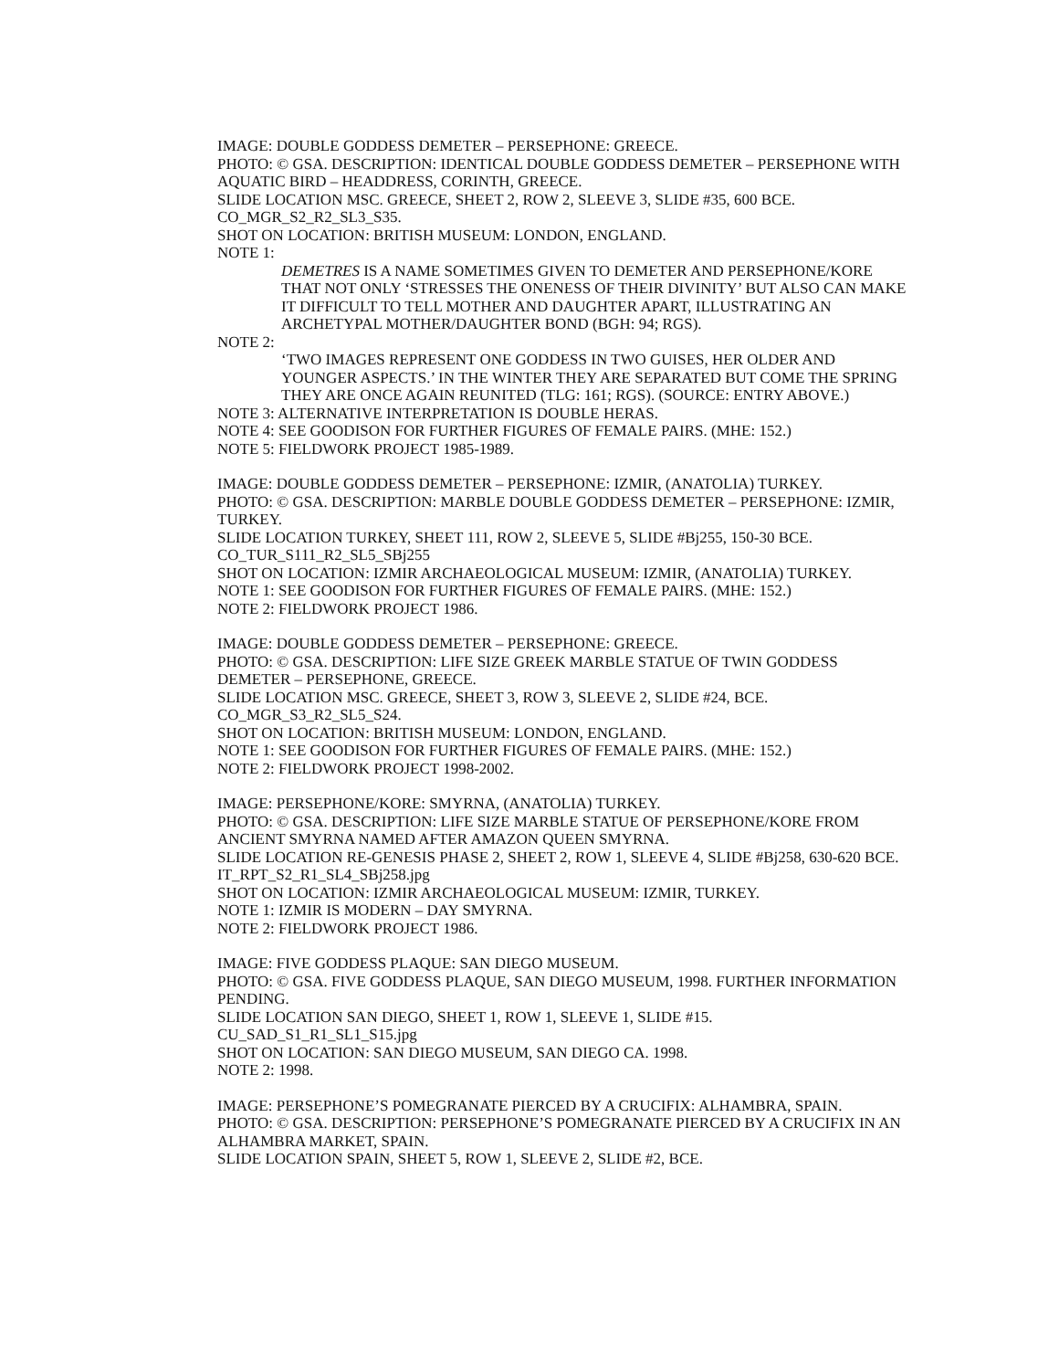IMAGE: DOUBLE GODDESS DEMETER – PERSEPHONE: GREECE.
PHOTO: © GSA. DESCRIPTION: IDENTICAL DOUBLE GODDESS DEMETER – PERSEPHONE WITH AQUATIC BIRD – HEADDRESS, CORINTH, GREECE.
SLIDE LOCATION MSC. GREECE, SHEET 2, ROW 2, SLEEVE 3, SLIDE #35, 600 BCE.
CO_MGR_S2_R2_SL3_S35.
SHOT ON LOCATION: BRITISH MUSEUM: LONDON, ENGLAND.
NOTE 1:
DEMETRES IS A NAME SOMETIMES GIVEN TO DEMETER AND PERSEPHONE/KORE THAT NOT ONLY ‘STRESSES THE ONENESS OF THEIR DIVINITY’ BUT ALSO CAN MAKE IT DIFFICULT TO TELL MOTHER AND DAUGHTER APART, ILLUSTRATING AN ARCHETYPAL MOTHER/DAUGHTER BOND (BGH: 94; RGS).
NOTE 2:
‘TWO IMAGES REPRESENT ONE GODDESS IN TWO GUISES, HER OLDER AND YOUNGER ASPECTS.’ IN THE WINTER THEY ARE SEPARATED BUT COME THE SPRING THEY ARE ONCE AGAIN REUNITED (TLG: 161; RGS). (SOURCE: ENTRY ABOVE.)
NOTE 3: ALTERNATIVE INTERPRETATION IS DOUBLE HERAS.
NOTE 4: SEE GOODISON FOR FURTHER FIGURES OF FEMALE PAIRS. (MHE: 152.)
NOTE 5: FIELDWORK PROJECT 1985-1989.
IMAGE: DOUBLE GODDESS DEMETER – PERSEPHONE: IZMIR, (ANATOLIA) TURKEY.
PHOTO: © GSA. DESCRIPTION: MARBLE DOUBLE GODDESS DEMETER – PERSEPHONE: IZMIR, TURKEY.
SLIDE LOCATION TURKEY, SHEET 111, ROW 2, SLEEVE 5, SLIDE #Bj255, 150-30 BCE.
CO_TUR_S111_R2_SL5_SBj255
SHOT ON LOCATION: IZMIR ARCHAEOLOGICAL MUSEUM: IZMIR, (ANATOLIA) TURKEY.
NOTE 1: SEE GOODISON FOR FURTHER FIGURES OF FEMALE PAIRS. (MHE: 152.)
NOTE 2: FIELDWORK PROJECT 1986.
IMAGE: DOUBLE GODDESS DEMETER – PERSEPHONE: GREECE.
PHOTO: © GSA. DESCRIPTION: LIFE SIZE GREEK MARBLE STATUE OF TWIN GODDESS DEMETER – PERSEPHONE, GREECE.
SLIDE LOCATION MSC. GREECE, SHEET 3, ROW 3, SLEEVE 2, SLIDE #24, BCE.
CO_MGR_S3_R2_SL5_S24.
SHOT ON LOCATION: BRITISH MUSEUM: LONDON, ENGLAND.
NOTE 1: SEE GOODISON FOR FURTHER FIGURES OF FEMALE PAIRS. (MHE: 152.)
NOTE 2: FIELDWORK PROJECT 1998-2002.
IMAGE: PERSEPHONE/KORE: SMYRNA, (ANATOLIA) TURKEY.
PHOTO: © GSA. DESCRIPTION: LIFE SIZE MARBLE STATUE OF PERSEPHONE/KORE FROM ANCIENT SMYRNA NAMED AFTER AMAZON QUEEN SMYRNA.
SLIDE LOCATION RE-GENESIS PHASE 2, SHEET 2, ROW 1, SLEEVE 4, SLIDE #Bj258, 630-620 BCE.
IT_RPT_S2_R1_SL4_SBj258.jpg
SHOT ON LOCATION: IZMIR ARCHAEOLOGICAL MUSEUM: IZMIR, TURKEY.
NOTE 1: IZMIR IS MODERN – DAY SMYRNA.
NOTE 2: FIELDWORK PROJECT 1986.
IMAGE: FIVE GODDESS PLAQUE: SAN DIEGO MUSEUM.
PHOTO: © GSA. FIVE GODDESS PLAQUE, SAN DIEGO MUSEUM, 1998. FURTHER INFORMATION PENDING.
SLIDE LOCATION SAN DIEGO, SHEET 1, ROW 1, SLEEVE 1, SLIDE #15.
CU_SAD_S1_R1_SL1_S15.jpg
SHOT ON LOCATION: SAN DIEGO MUSEUM, SAN DIEGO CA. 1998.
NOTE 2: 1998.
IMAGE: PERSEPHONE’S POMEGRANATE PIERCED BY A CRUCIFIX: ALHAMBRA, SPAIN.
PHOTO: © GSA. DESCRIPTION: PERSEPHONE’S POMEGRANATE PIERCED BY A CRUCIFIX IN AN ALHAMBRA MARKET, SPAIN.
SLIDE LOCATION SPAIN, SHEET 5, ROW 1, SLEEVE 2, SLIDE #2, BCE.